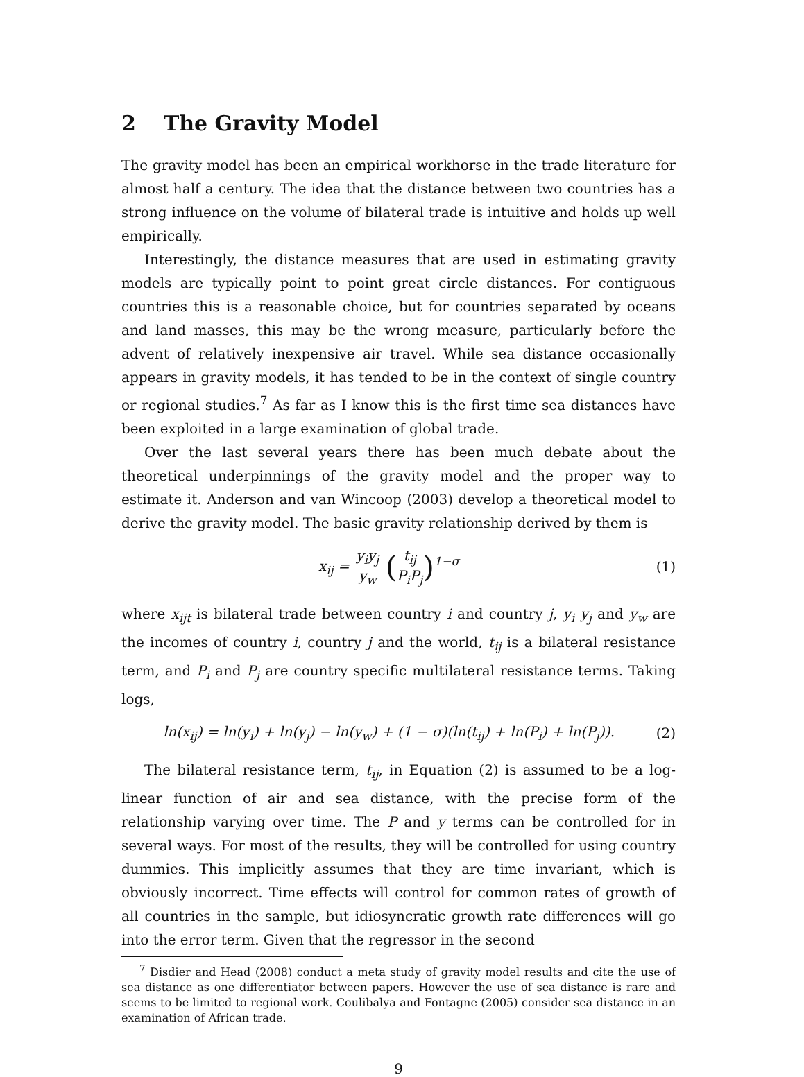2 The Gravity Model
The gravity model has been an empirical workhorse in the trade literature for almost half a century. The idea that the distance between two countries has a strong influence on the volume of bilateral trade is intuitive and holds up well empirically.
Interestingly, the distance measures that are used in estimating gravity models are typically point to point great circle distances. For contiguous countries this is a reasonable choice, but for countries separated by oceans and land masses, this may be the wrong measure, particularly before the advent of relatively inexpensive air travel. While sea distance occasionally appears in gravity models, it has tended to be in the context of single country or regional studies.<sup>7</sup> As far as I know this is the first time sea distances have been exploited in a large examination of global trade.
Over the last several years there has been much debate about the theoretical underpinnings of the gravity model and the proper way to estimate it. Anderson and van Wincoop (2003) develop a theoretical model to derive the gravity model. The basic gravity relationship derived by them is
x<sub>ij</sub> = y<sub>i</sub>y<sub>j</sub> y<sub>w</sub> (t<sub>ij</sub> P<sub>i</sub>P<sub>j</sub>)<sup>1−σ</sup> (1)
where x<sub>ijt</sub> is bilateral trade between country i and country j, y<sub>i</sub> y<sub>j</sub> and y<sub>w</sub> are the incomes of country i, country j and the world, t<sub>ij</sub> is a bilateral resistance term, and P<sub>i</sub> and P<sub>j</sub> are country specific multilateral resistance terms. Taking logs,
ln(x<sub>ij</sub>) = ln(y<sub>i</sub>) + ln(y<sub>j</sub>) − ln(y<sub>w</sub>) + (1 − σ)(ln(t<sub>ij</sub>) + ln(P<sub>i</sub>) + ln(P<sub>j</sub>)).
(2)
The bilateral resistance term, t<sub>ij</sub>, in Equation (2) is assumed to be a log-linear function of air and sea distance, with the precise form of the relationship varying over time. The P and y terms can be controlled for in several ways. For most of the results, they will be controlled for using country dummies. This implicitly assumes that they are time invariant, which is obviously incorrect. Time effects will control for common rates of growth of all countries in the sample, but idiosyncratic growth rate differences will go into the error term. Given that the regressor in the second
<sup>7</sup> Disdier and Head (2008) conduct a meta study of gravity model results and cite the use of sea distance as one differentiator between papers. However the use of sea distance is rare and seems to be limited to regional work. Coulibalya and Fontagne (2005) consider sea distance in an examination of African trade.
9